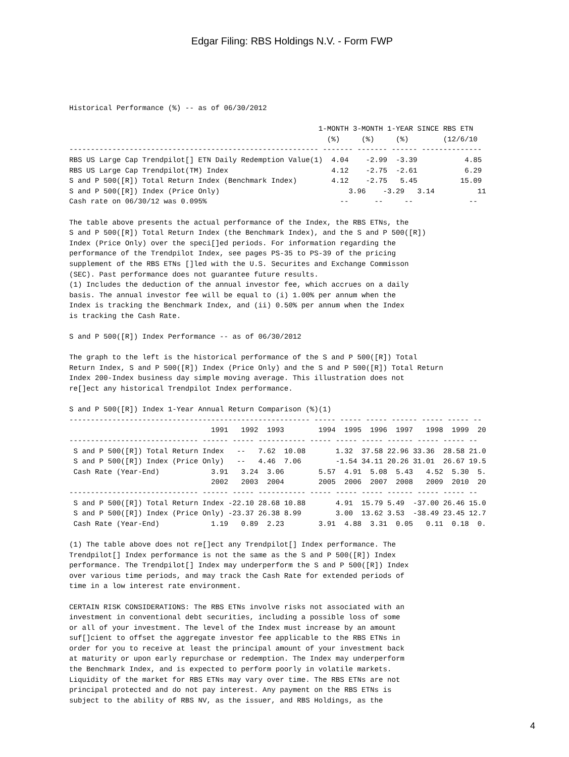Edgar Filing: RBS Holdings N.V. - Form FWP
Historical Performance (%) -- as of 06/30/2012

                                                          1-MONTH 3-MONTH 1-YEAR SINCE RBS ETN
                                                            (%)     (%)     (%)        (12/6/10
---------------------------------------------------------- ------- ------- ------ --------------
RBS US Large Cap Trendpilot[] ETN Daily Redemption Value(1)  4.04    -2.99  -3.39           4.85
RBS US Large Cap Trendpilot(TM) Index                        4.12    -2.75  -2.61           6.29
S and P 500([R]) Total Return Index (Benchmark Index)        4.12    -2.75   5.45          15.09
S and P 500([R]) Index (Price Only)                              3.96    -3.29   3.14          11
Cash rate on 06/30/12 was 0.095%                               --      --     --             --

The table above presents the actual performance of the Index, the RBS ETNs, the
S and P 500([R]) Total Return Index (the Benchmark Index), and the S and P 500([R])
Index (Price Only) over the speci[]ed periods. For information regarding the
performance of the Trendpilot Index, see pages PS-35 to PS-39 of the pricing
supplement of the RBS ETNs []led with the U.S. Securites and Exchange Commisson
(SEC). Past performance does not guarantee future results.
(1) Includes the deduction of the annual investor fee, which accrues on a daily
basis. The annual investor fee will be equal to (i) 1.00% per annum when the
Index is tracking the Benchmark Index, and (ii) 0.50% per annum when the Index
is tracking the Cash Rate.

S and P 500([R]) Index Performance -- as of 06/30/2012

The graph to the left is the historical performance of the S and P 500([R]) Total
Return Index, S and P 500([R]) Index (Price Only) and the S and P 500([R]) Total Return
Index 200-Index business day simple moving average. This illustration does not
re[]ect any historical Trendpilot Index performance.

S and P 500([R]) Index 1-Year Annual Return Comparison (%)(1)
-------------------------------------------------------- ----- ----- ----- ------ ----- ----- --
                                 1991   1992  1993        1994  1995  1996  1997   1998  1999  20
------------------------------ ------ ----- ----------- ----- ----- ----- ------ ----- ----- --
 S and P 500([R]) Total Return Index   --   7.62  10.08       1.32  37.58 22.96 33.36  28.58 21.0
 S and P 500([R]) Index (Price Only)   --   4.46  7.06        -1.54 34.11 20.26 31.01  26.67 19.5
 Cash Rate (Year-End)            3.91   3.24  3.06        5.57  4.91  5.08  5.43   4.52  5.30  5.
                                 2002   2003  2004        2005  2006  2007  2008   2009  2010  20
------------------------------ ------ ----- ----------- ----- ----- ----- ------ ----- ----- --
 S and P 500([R]) Total Return Index -22.10 28.68 10.88       4.91  15.79 5.49  -37.00 26.46 15.0
 S and P 500([R]) Index (Price Only) -23.37 26.38 8.99        3.00  13.62 3.53  -38.49 23.45 12.7
 Cash Rate (Year-End)            1.19   0.89  2.23        3.91  4.88  3.31  0.05   0.11  0.18  0.

(1) The table above does not re[]ect any Trendpilot[] Index performance. The
Trendpilot[] Index performance is not the same as the S and P 500([R]) Index
performance. The Trendpilot[] Index may underperform the S and P 500([R]) Index
over various time periods, and may track the Cash Rate for extended periods of
time in a low interest rate environment.

CERTAIN RISK CONSIDERATIONS: The RBS ETNs involve risks not associated with an
investment in conventional debt securities, including a possible loss of some
or all of your investment. The level of the Index must increase by an amount
suf[]cient to offset the aggregate investor fee applicable to the RBS ETNs in
order for you to receive at least the principal amount of your investment back
at maturity or upon early repurchase or redemption. The Index may underperform
the Benchmark Index, and is expected to perform poorly in volatile markets.
Liquidity of the market for RBS ETNs may vary over time. The RBS ETNs are not
principal protected and do not pay interest. Any payment on the RBS ETNs is
subject to the ability of RBS NV, as the issuer, and RBS Holdings, as the
4